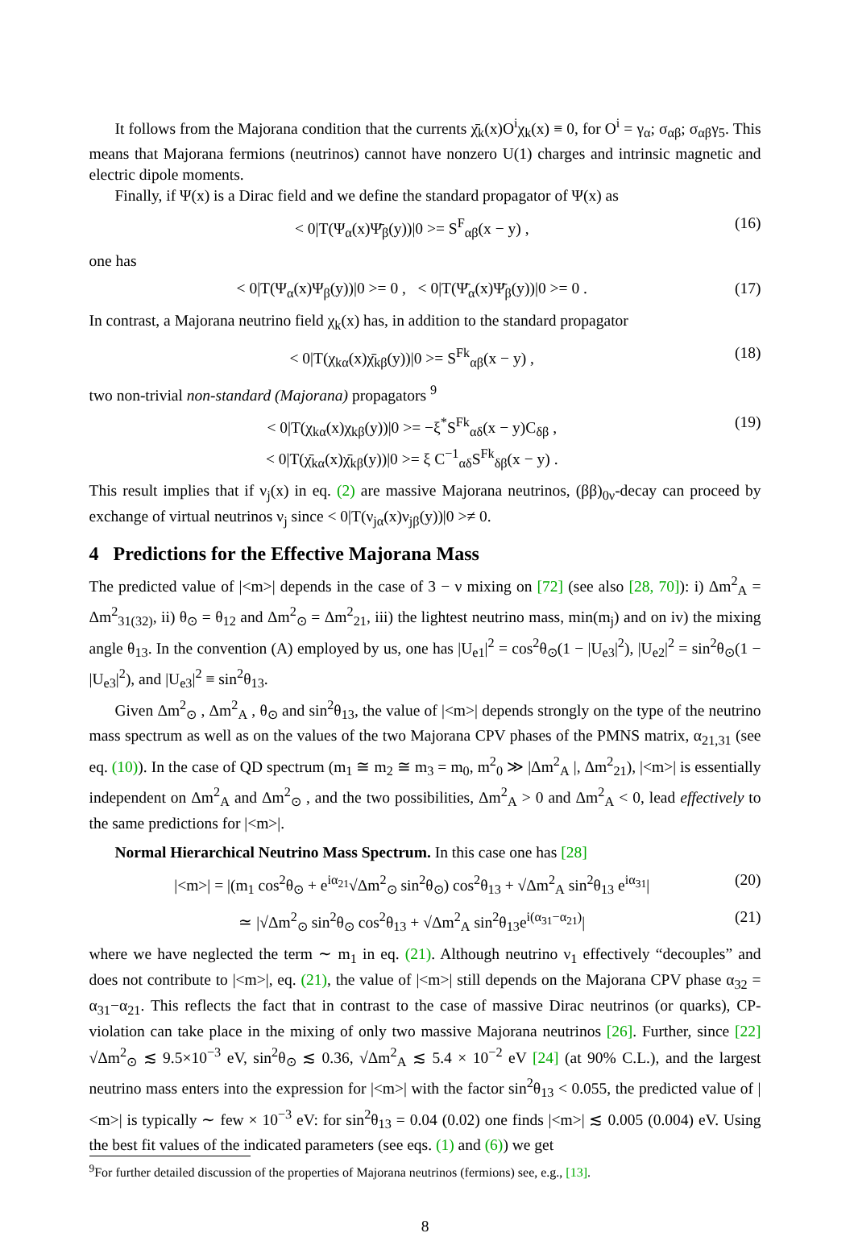It follows from the Majorana condition that the currents χ̄<sub>k</sub>(x)O<sup>i</sup>χ<sub>k</sub>(x) ≡ 0, for O<sup>i</sup> = γ<sub>α</sub>; σ<sub>αβ</sub>; σ<sub>αβ</sub>γ<sub>5</sub>. This means that Majorana fermions (neutrinos) cannot have nonzero U(1) charges and intrinsic magnetic and electric dipole moments.
Finally, if Ψ(x) is a Dirac field and we define the standard propagator of Ψ(x) as
< 0|T(Ψ<sub>α</sub>(x)Ψ̄<sub>β</sub>(y))|0 >= S<sup>F</sup><sub>αβ</sub>(x − y) , (16)
one has
< 0|T(Ψ<sub>α</sub>(x)Ψ<sub>β</sub>(y))|0 >= 0 , < 0|T(Ψ̄<sub>α</sub>(x)Ψ̄<sub>β</sub>(y))|0 >= 0 . (17)
In contrast, a Majorana neutrino field χ<sub>k</sub>(x) has, in addition to the standard propagator
< 0|T(χ<sub>kα</sub>(x)χ̄<sub>kβ</sub>(y))|0 >= S<sup>Fk</sup><sub>αβ</sub>(x − y) , (18)
two non-trivial non-standard (Majorana) propagators <sup>9</sup>
< 0|T(χ<sub>kα</sub>(x)χ<sub>kβ</sub>(y))|0 >= −ξ<sup>*</sup>S<sup>Fk</sup><sub>αδ</sub>(x − y)C<sub>δβ</sub> ,
< 0|T(χ̄<sub>kα</sub>(x)χ̄<sub>kβ</sub>(y))|0 >= ξ C<sup>−1</sup><sub>αδ</sub>S<sup>Fk</sup><sub>δβ</sub>(x − y) . (19)
This result implies that if ν<sub>j</sub>(x) in eq. (2) are massive Majorana neutrinos, (ββ)<sub>0ν</sub>-decay can proceed by exchange of virtual neutrinos ν<sub>j</sub> since < 0|T(ν<sub>jα</sub>(x)ν<sub>jβ</sub>(y))|0 >≠ 0.
4 Predictions for the Effective Majorana Mass
The predicted value of |<m>| depends in the case of 3 − ν mixing on [72] (see also [28, 70]): i) Δm<sup>2</sup><sub>A</sub> = Δm<sup>2</sup><sub>31(32)</sub>, ii) θ<sub>⊙</sub> = θ<sub>12</sub> and Δm<sup>2</sup><sub>⊙</sub> = Δm<sup>2</sup><sub>21</sub>, iii) the lightest neutrino mass, min(m<sub>j</sub>) and on iv) the mixing angle θ<sub>13</sub>. In the convention (A) employed by us, one has |U<sub>e1</sub>|<sup>2</sup> = cos<sup>2</sup>θ<sub>⊙</sub>(1 − |U<sub>e3</sub>|<sup>2</sup>), |U<sub>e2</sub>|<sup>2</sup> = sin<sup>2</sup>θ<sub>⊙</sub>(1 − |U<sub>e3</sub>|<sup>2</sup>), and |U<sub>e3</sub>|<sup>2</sup> ≡ sin<sup>2</sup>θ<sub>13</sub>.
Given Δm<sup>2</sup><sub>⊙</sub> , Δm<sup>2</sup><sub>A</sub> , θ<sub>⊙</sub> and sin<sup>2</sup>θ<sub>13</sub>, the value of |<m>| depends strongly on the type of the neutrino mass spectrum as well as on the values of the two Majorana CPV phases of the PMNS matrix, α<sub>21,31</sub> (see eq. (10)). In the case of QD spectrum (m<sub>1</sub> ≅ m<sub>2</sub> ≅ m<sub>3</sub> = m<sub>0</sub>, m<sup>2</sup><sub>0</sub> ≫ |Δm<sup>2</sup><sub>A</sub> |, Δm<sup>2</sup><sub>21</sub>), |<m>| is essentially independent on Δm<sup>2</sup><sub>A</sub> and Δm<sup>2</sup><sub>⊙</sub> , and the two possibilities, Δm<sup>2</sup><sub>A</sub> > 0 and Δm<sup>2</sup><sub>A</sub> < 0, lead effectively to the same predictions for |<m>|.
Normal Hierarchical Neutrino Mass Spectrum. In this case one has [28]
|<m>| = |(m<sub>1</sub> cos<sup>2</sup>θ<sub>⊙</sub> + e<sup>iα<sub>21</sub></sup>√Δm<sup>2</sup><sub>⊙</sub> sin<sup>2</sup>θ<sub>⊙</sub>) cos<sup>2</sup>θ<sub>13</sub> + √Δm<sup>2</sup><sub>A</sub> sin<sup>2</sup>θ<sub>13</sub> e<sup>iα<sub>31</sub></sup>| (20)
≃ |√Δm<sup>2</sup><sub>⊙</sub> sin<sup>2</sup>θ<sub>⊙</sub> cos<sup>2</sup>θ<sub>13</sub> + √Δm<sup>2</sup><sub>A</sub> sin<sup>2</sup>θ<sub>13</sub>e<sup>i(α<sub>31</sub>−α<sub>21</sub>)</sup>| (21)
where we have neglected the term ∼ m<sub>1</sub> in eq. (21). Although neutrino ν<sub>1</sub> effectively “decouples” and does not contribute to |<m>|, eq. (21), the value of |<m>| still depends on the Majorana CPV phase α<sub>32</sub> = α<sub>31</sub>−α<sub>21</sub>. This reflects the fact that in contrast to the case of massive Dirac neutrinos (or quarks), CP-violation can take place in the mixing of only two massive Majorana neutrinos [26]. Further, since [22] √Δm<sup>2</sup><sub>⊙</sub> ≲ 9.5×10<sup>−3</sup> eV, sin<sup>2</sup>θ<sub>⊙</sub> ≲ 0.36, √Δm<sup>2</sup><sub>A</sub> ≲ 5.4 × 10<sup>−2</sup> eV [24] (at 90% C.L.), and the largest neutrino mass enters into the expression for |<m>| with the factor sin<sup>2</sup>θ<sub>13</sub> < 0.055, the predicted value of |<m>| is typically ∼ few × 10<sup>−3</sup> eV: for sin<sup>2</sup>θ<sub>13</sub> = 0.04 (0.02) one finds |<m>| ≲ 0.005 (0.004) eV. Using the best fit values of the indicated parameters (see eqs. (1) and (6)) we get
<sup>9</sup> For further detailed discussion of the properties of Majorana neutrinos (fermions) see, e.g., [13].
8